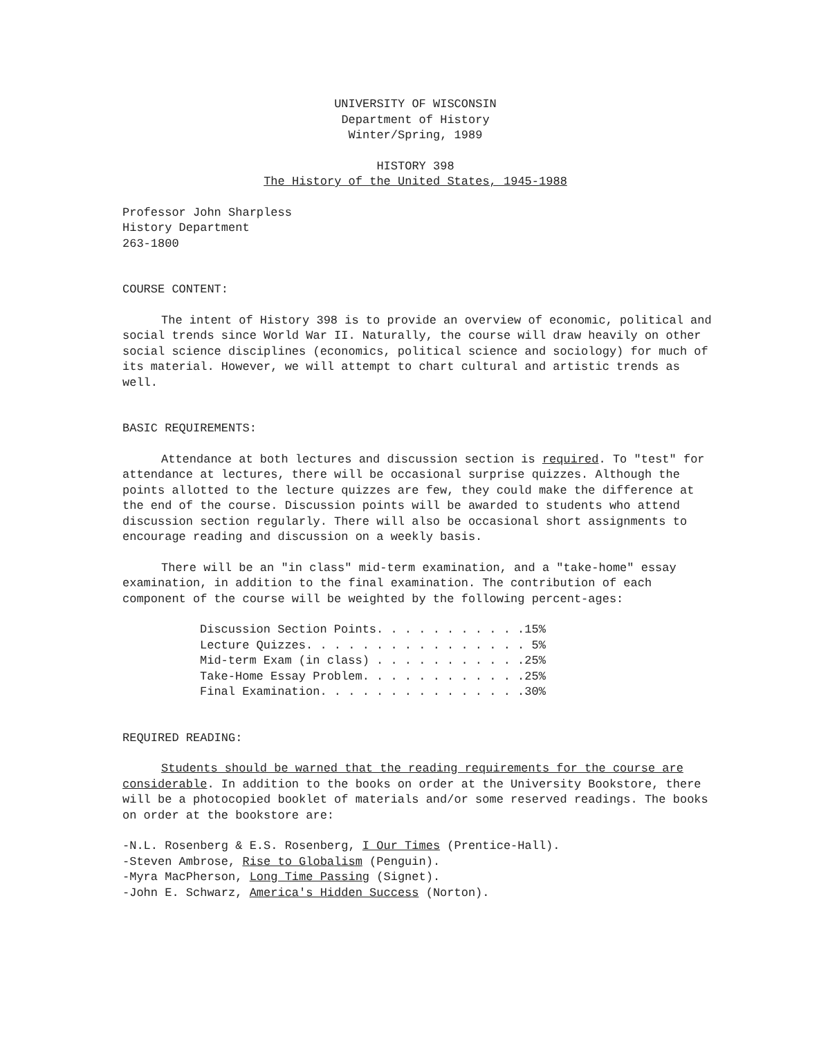UNIVERSITY OF WISCONSIN
Department of History
Winter/Spring, 1989
HISTORY 398
The History of the United States, 1945-1988
Professor John Sharpless
History Department
263-1800
COURSE CONTENT:
The intent of History 398 is to provide an overview of economic, political and social trends since World War II. Naturally, the course will draw heavily on other social science disciplines (economics, political science and sociology) for much of its material. However, we will attempt to chart cultural and artistic trends as well.
BASIC REQUIREMENTS:
Attendance at both lectures and discussion section is required. To "test" for attendance at lectures, there will be occasional surprise quizzes. Although the points allotted to the lecture quizzes are few, they could make the difference at the end of the course. Discussion points will be awarded to students who attend discussion section regularly. There will also be occasional short assignments to encourage reading and discussion on a weekly basis.
There will be an "in class" mid-term examination, and a "take-home" essay examination, in addition to the final examination. The contribution of each component of the course will be weighted by the following percent-ages:
| Discussion Section Points. . . . . . . . . . . | 15% |
| Lecture Quizzes. . . . . . . . . . . . . . . . | 5% |
| Mid-term Exam (in class) . . . . . . . . . . . | 25% |
| Take-Home Essay Problem. . . . . . . . . . . . | 25% |
| Final Examination. . . . . . . . . . . . . . . | 30% |
REQUIRED READING:
Students should be warned that the reading requirements for the course are considerable. In addition to the books on order at the University Bookstore, there will be a photocopied booklet of materials and/or some reserved readings. The books on order at the bookstore are:
-N.L. Rosenberg & E.S. Rosenberg, I Our Times (Prentice-Hall).
-Steven Ambrose, Rise to Globalism (Penguin).
-Myra MacPherson, Long Time Passing (Signet).
-John E. Schwarz, America's Hidden Success (Norton).